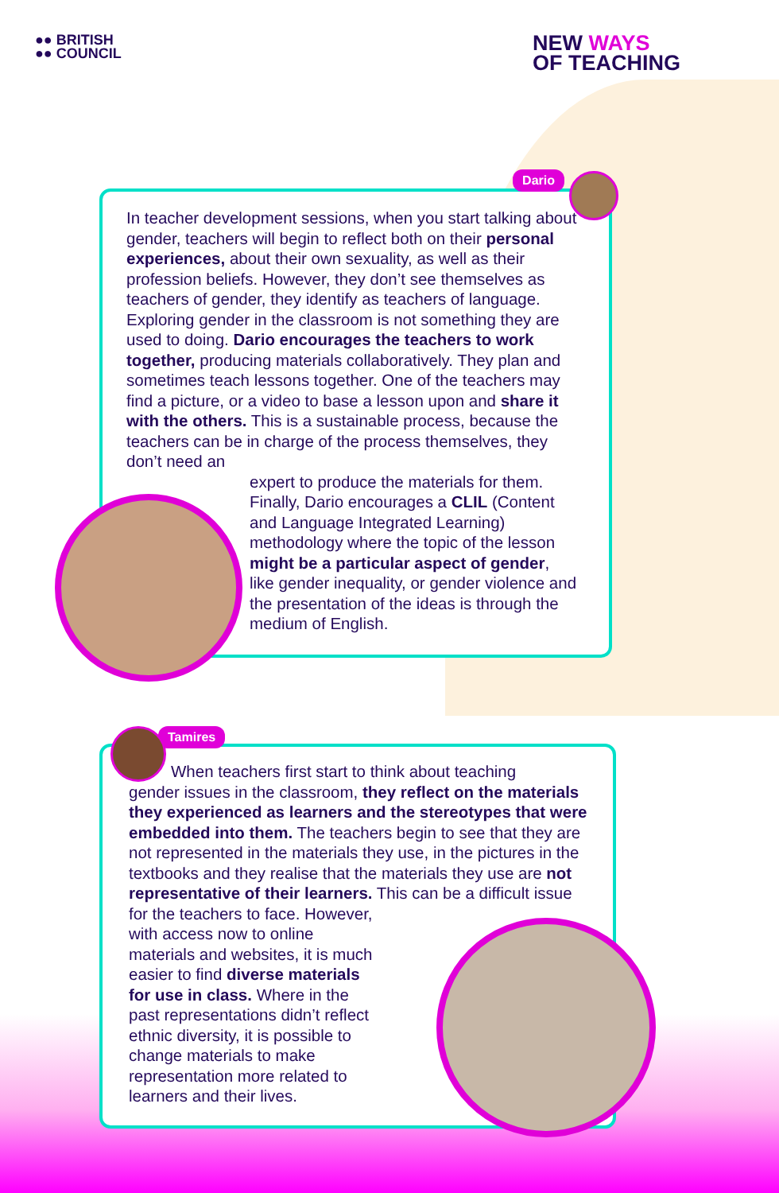●● BRITISH
●● COUNCIL
NEW WAYS
OF TEACHING
Dario
In teacher development sessions, when you start talking about gender, teachers will begin to reflect both on their personal experiences, about their own sexuality, as well as their profession beliefs. However, they don’t see themselves as teachers of gender, they identify as teachers of language. Exploring gender in the classroom is not something they are used to doing. Dario encourages the teachers to work together, producing materials collaboratively. They plan and sometimes teach lessons together. One of the teachers may find a picture, or a video to base a lesson upon and share it with the others. This is a sustainable process, because the teachers can be in charge of the process themselves, they don’t need an
expert to produce the materials for them. Finally, Dario encourages a CLIL (Content and Language Integrated Learning) methodology where the topic of the lesson might be a particular aspect of gender, like gender inequality, or gender violence and the presentation of the ideas is through the medium of English.
Tamires
When teachers first start to think about teaching
gender issues in the classroom, they reflect on the materials they experienced as learners and the stereotypes that were embedded into them. The teachers begin to see that they are not represented in the materials they use, in the pictures in the textbooks and they realise that the materials they use are not representative of their learners. This can be a difficult issue
for the teachers to face. However, with access now to online materials and websites, it is much easier to find diverse materials for use in class. Where in the past representations didn’t reflect ethnic diversity, it is possible to change materials to make representation more related to learners and their lives.